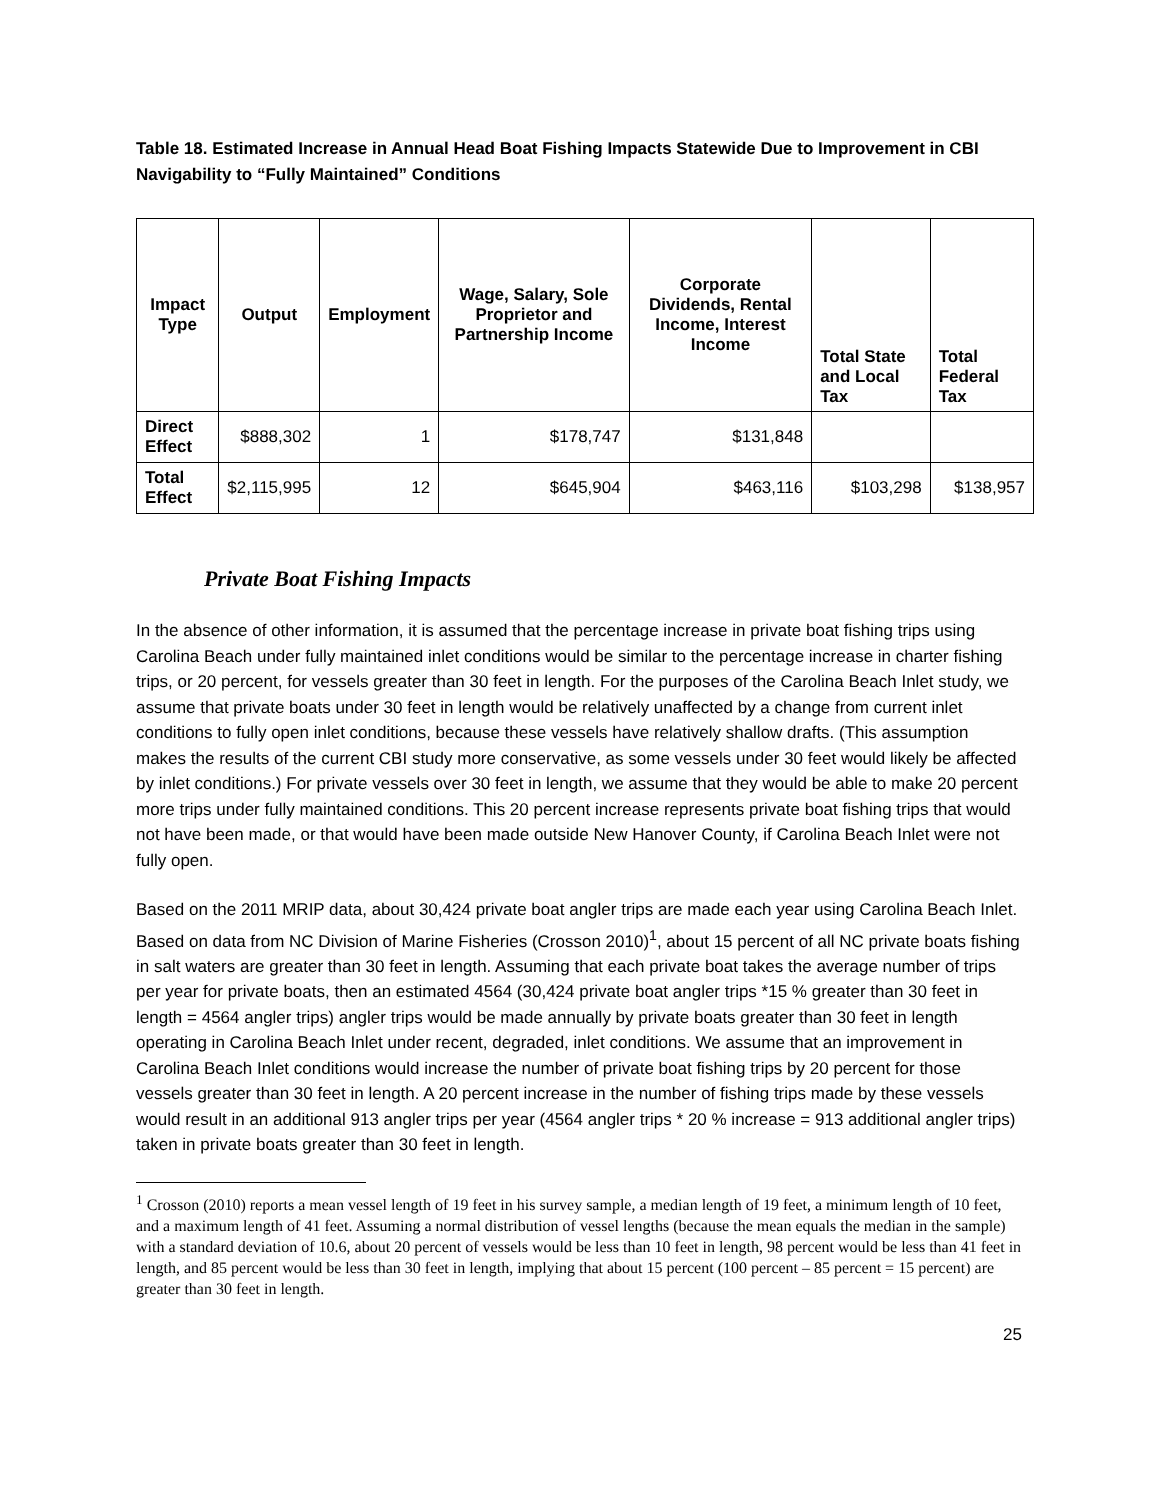Table 18. Estimated Increase in Annual Head Boat Fishing Impacts Statewide Due to Improvement in CBI Navigability to “Fully Maintained” Conditions
| Impact Type | Output | Employment | Wage, Salary, Sole Proprietor and Partnership Income | Corporate Dividends, Rental Income, Interest Income | Total State and Local Tax | Total Federal Tax |
| --- | --- | --- | --- | --- | --- | --- |
| Direct Effect | $888,302 | 1 | $178,747 | $131,848 | | |
| Total Effect | $2,115,995 | 12 | $645,904 | $463,116 | $103,298 | $138,957 |
Private Boat Fishing Impacts
In the absence of other information, it is assumed that the percentage increase in private boat fishing trips using Carolina Beach under fully maintained inlet conditions would be similar to the percentage increase in charter fishing trips, or 20 percent, for vessels greater than 30 feet in length. For the purposes of the Carolina Beach Inlet study, we assume that private boats under 30 feet in length would be relatively unaffected by a change from current inlet conditions to fully open inlet conditions, because these vessels have relatively shallow drafts. (This assumption makes the results of the current CBI study more conservative, as some vessels under 30 feet would likely be affected by inlet conditions.) For private vessels over 30 feet in length, we assume that they would be able to make 20 percent more trips under fully maintained conditions. This 20 percent increase represents private boat fishing trips that would not have been made, or that would have been made outside New Hanover County, if Carolina Beach Inlet were not fully open.
Based on the 2011 MRIP data, about 30,424 private boat angler trips are made each year using Carolina Beach Inlet. Based on data from NC Division of Marine Fisheries (Crosson 2010)<sup>1</sup>, about 15 percent of all NC private boats fishing in salt waters are greater than 30 feet in length. Assuming that each private boat takes the average number of trips per year for private boats, then an estimated 4564 (30,424 private boat angler trips *15 % greater than 30 feet in length = 4564 angler trips) angler trips would be made annually by private boats greater than 30 feet in length operating in Carolina Beach Inlet under recent, degraded, inlet conditions. We assume that an improvement in Carolina Beach Inlet conditions would increase the number of private boat fishing trips by 20 percent for those vessels greater than 30 feet in length. A 20 percent increase in the number of fishing trips made by these vessels would result in an additional 913 angler trips per year (4564 angler trips * 20 % increase = 913 additional angler trips) taken in private boats greater than 30 feet in length.
<sup>1</sup> Crosson (2010) reports a mean vessel length of 19 feet in his survey sample, a median length of 19 feet, a minimum length of 10 feet, and a maximum length of 41 feet. Assuming a normal distribution of vessel lengths (because the mean equals the median in the sample) with a standard deviation of 10.6, about 20 percent of vessels would be less than 10 feet in length, 98 percent would be less than 41 feet in length, and 85 percent would be less than 30 feet in length, implying that about 15 percent (100 percent – 85 percent = 15 percent) are greater than 30 feet in length.
25